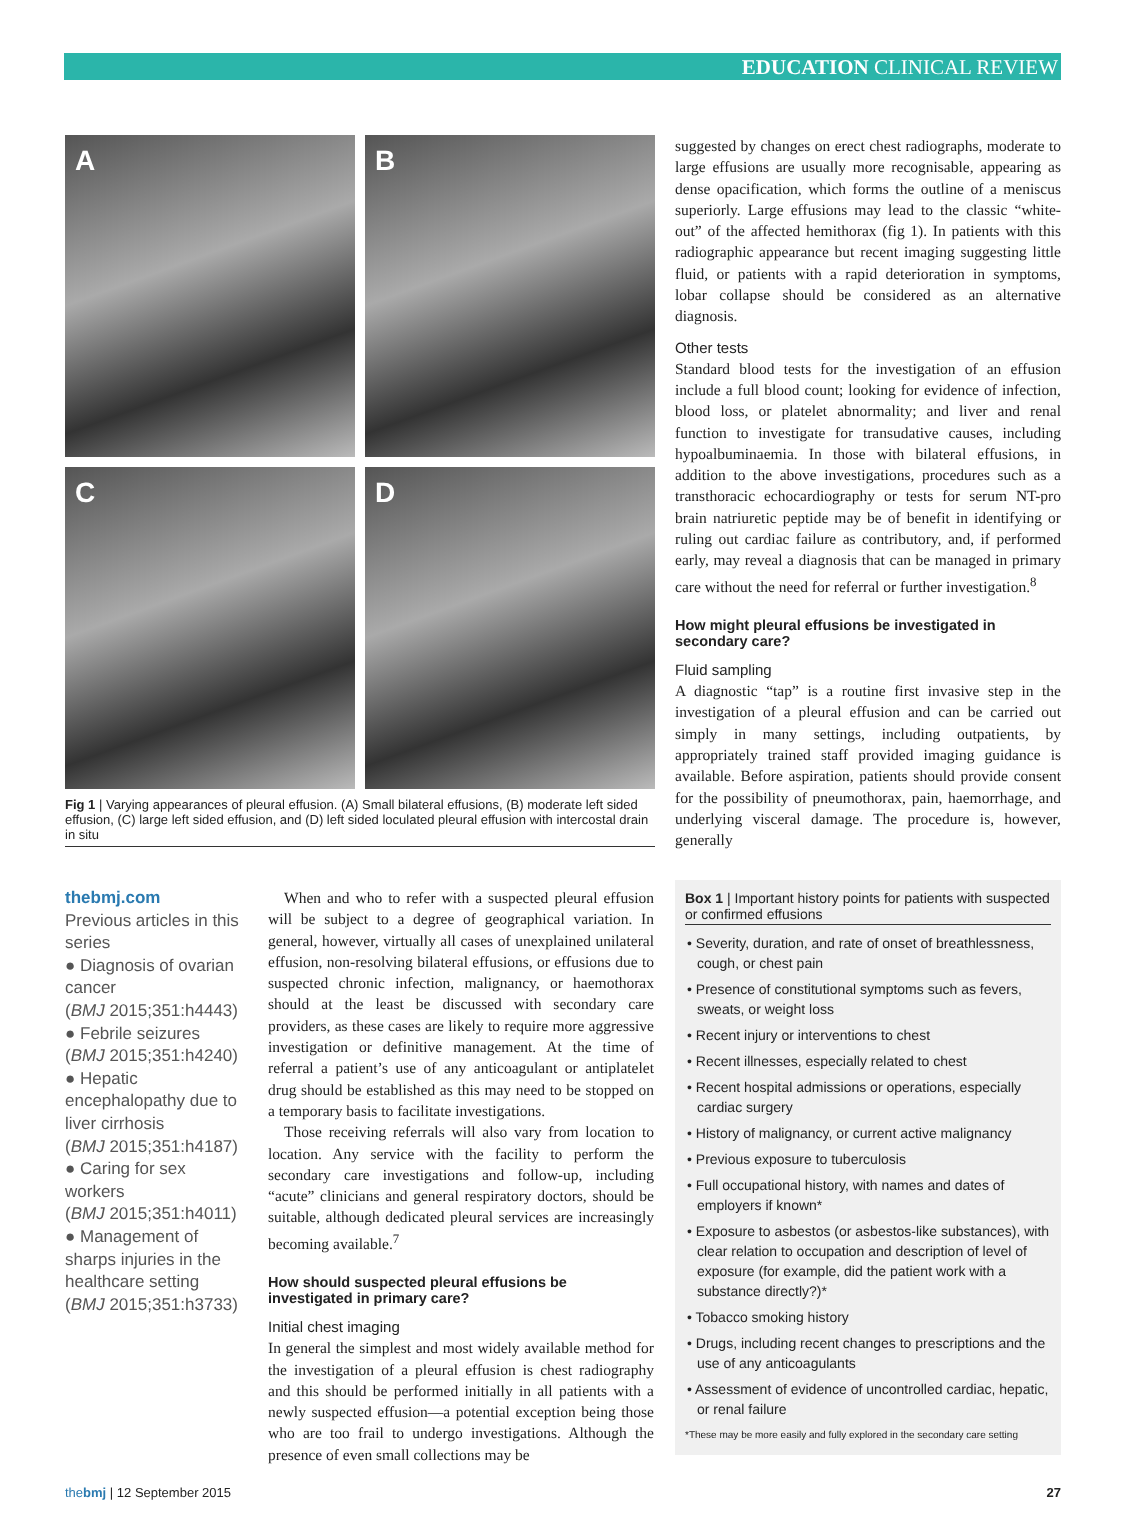EDUCATION CLINICAL REVIEW
A
B
C
D
Fig 1 | Varying appearances of pleural effusion. (A) Small bilateral effusions, (B) moderate left sided effusion, (C) large left sided effusion, and (D) left sided loculated pleural effusion with intercostal drain in situ
thebmj.com
Previous articles in this series
● Diagnosis of ovarian cancer
(BMJ 2015;351:h4443)
● Febrile seizures
(BMJ 2015;351:h4240)
● Hepatic encephalopathy due to liver cirrhosis
(BMJ 2015;351:h4187)
● Caring for sex workers
(BMJ 2015;351:h4011)
● Management of sharps injuries in the healthcare setting
(BMJ 2015;351:h3733)
When and who to refer with a suspected pleural effusion will be subject to a degree of geographical variation. In general, however, virtually all cases of unexplained unilateral effusion, non-resolving bilateral effusions, or effusions due to suspected chronic infection, malignancy, or haemothorax should at the least be discussed with secondary care providers, as these cases are likely to require more aggressive investigation or definitive management. At the time of referral a patient’s use of any anticoagulant or antiplatelet drug should be established as this may need to be stopped on a temporary basis to facilitate investigations.
Those receiving referrals will also vary from location to location. Any service with the facility to perform the secondary care investigations and follow-up, including “acute” clinicians and general respiratory doctors, should be suitable, although dedicated pleural services are increasingly becoming available.<sup>7</sup>
How should suspected pleural effusions be investigated in primary care?
Initial chest imaging
In general the simplest and most widely available method for the investigation of a pleural effusion is chest radiography and this should be performed initially in all patients with a newly suspected effusion—a potential exception being those who are too frail to undergo investigations. Although the presence of even small collections may be
suggested by changes on erect chest radiographs, moderate to large effusions are usually more recognisable, appearing as dense opacification, which forms the outline of a meniscus superiorly. Large effusions may lead to the classic “white-out” of the affected hemithorax (fig 1). In patients with this radiographic appearance but recent imaging suggesting little fluid, or patients with a rapid deterioration in symptoms, lobar collapse should be considered as an alternative diagnosis.
Other tests
Standard blood tests for the investigation of an effusion include a full blood count; looking for evidence of infection, blood loss, or platelet abnormality; and liver and renal function to investigate for transudative causes, including hypoalbuminaemia. In those with bilateral effusions, in addition to the above investigations, procedures such as a transthoracic echocardiography or tests for serum NT-pro brain natriuretic peptide may be of benefit in identifying or ruling out cardiac failure as contributory, and, if performed early, may reveal a diagnosis that can be managed in primary care without the need for referral or further investigation.<sup>8</sup>
How might pleural effusions be investigated in secondary care?
Fluid sampling
A diagnostic “tap” is a routine first invasive step in the investigation of a pleural effusion and can be carried out simply in many settings, including outpatients, by appropriately trained staff provided imaging guidance is available. Before aspiration, patients should provide consent for the possibility of pneumothorax, pain, haemorrhage, and underlying visceral damage. The procedure is, however, generally
Box 1 | Important history points for patients with suspected or confirmed effusions
• Severity, duration, and rate of onset of breathlessness, cough, or chest pain
• Presence of constitutional symptoms such as fevers, sweats, or weight loss
• Recent injury or interventions to chest
• Recent illnesses, especially related to chest
• Recent hospital admissions or operations, especially cardiac surgery
• History of malignancy, or current active malignancy
• Previous exposure to tuberculosis
• Full occupational history, with names and dates of employers if known*
• Exposure to asbestos (or asbestos-like substances), with clear relation to occupation and description of level of exposure (for example, did the patient work with a substance directly?)*
• Tobacco smoking history
• Drugs, including recent changes to prescriptions and the use of any anticoagulants
• Assessment of evidence of uncontrolled cardiac, hepatic, or renal failure
*These may be more easily and fully explored in the secondary care setting
thebmj | 12 September 2015 27